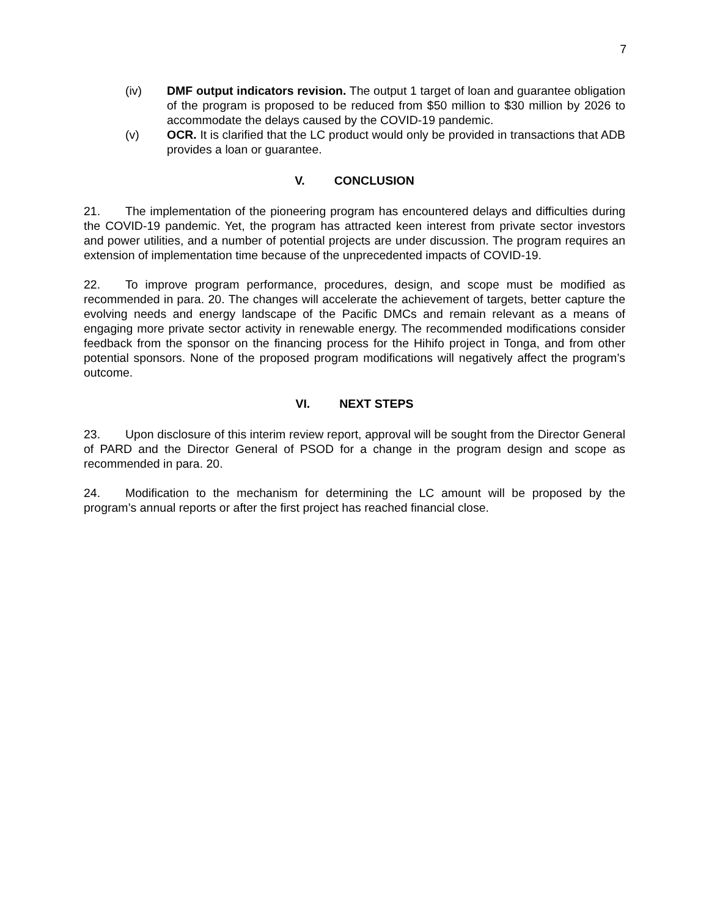7
(iv) DMF output indicators revision. The output 1 target of loan and guarantee obligation of the program is proposed to be reduced from $50 million to $30 million by 2026 to accommodate the delays caused by the COVID-19 pandemic.
(v) OCR. It is clarified that the LC product would only be provided in transactions that ADB provides a loan or guarantee.
V. CONCLUSION
21. The implementation of the pioneering program has encountered delays and difficulties during the COVID-19 pandemic. Yet, the program has attracted keen interest from private sector investors and power utilities, and a number of potential projects are under discussion. The program requires an extension of implementation time because of the unprecedented impacts of COVID-19.
22. To improve program performance, procedures, design, and scope must be modified as recommended in para. 20. The changes will accelerate the achievement of targets, better capture the evolving needs and energy landscape of the Pacific DMCs and remain relevant as a means of engaging more private sector activity in renewable energy. The recommended modifications consider feedback from the sponsor on the financing process for the Hihifo project in Tonga, and from other potential sponsors. None of the proposed program modifications will negatively affect the program’s outcome.
VI. NEXT STEPS
23. Upon disclosure of this interim review report, approval will be sought from the Director General of PARD and the Director General of PSOD for a change in the program design and scope as recommended in para. 20.
24. Modification to the mechanism for determining the LC amount will be proposed by the program’s annual reports or after the first project has reached financial close.